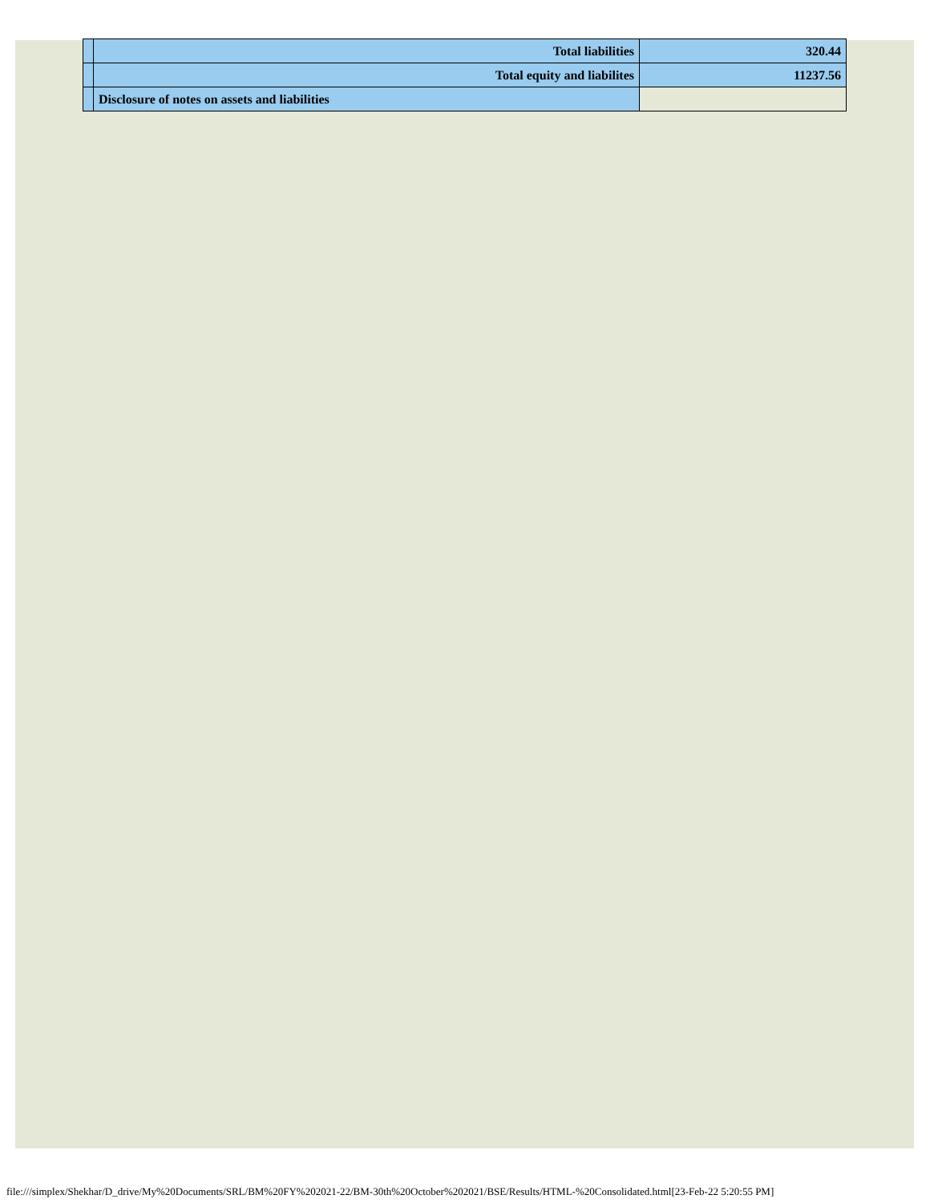| | Total liabilities | 320.44 |
| | Total equity and liabilites | 11237.56 |
| | Disclosure of notes on assets and liabilities | |
file:///simplex/Shekhar/D_drive/My%20Documents/SRL/BM%20FY%202021-22/BM-30th%20October%202021/BSE/Results/HTML-%20Consolidated.html[23-Feb-22 5:20:55 PM]